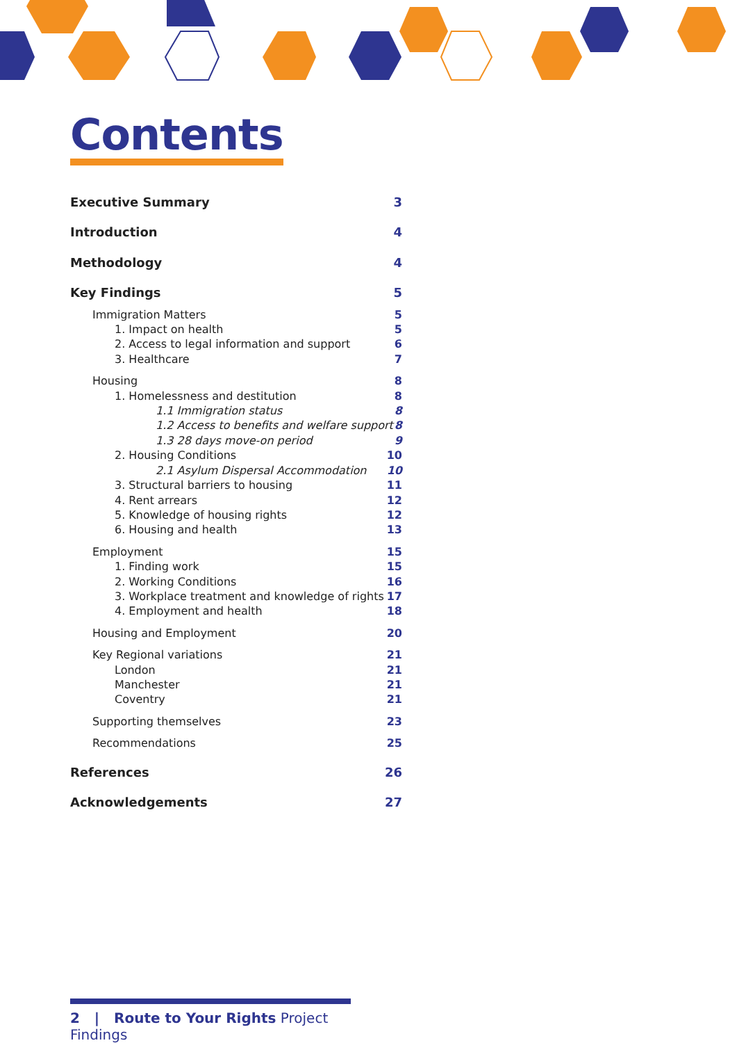Contents
Executive Summary 3
Introduction 4
Methodology 4
Key Findings 5
Immigration Matters 5
1. Impact on health 5
2. Access to legal information and support 6
3. Healthcare 7
Housing 8
1. Homelessness and destitution 8
1.1 Immigration status 8
1.2 Access to benefits and welfare support 8
1.3 28 days move-on period 9
2. Housing Conditions 10
2.1 Asylum Dispersal Accommodation 10
3. Structural barriers to housing 11
4. Rent arrears 12
5. Knowledge of housing rights 12
6. Housing and health 13
Employment 15
1. Finding work 15
2. Working Conditions 16
3. Workplace treatment and knowledge of rights 17
4. Employment and health 18
Housing and Employment 20
Key Regional variations 21
London 21
Manchester 21
Coventry 21
Supporting themselves 23
Recommendations 25
References 26
Acknowledgements 27
2 | Route to Your Rights Project Findings